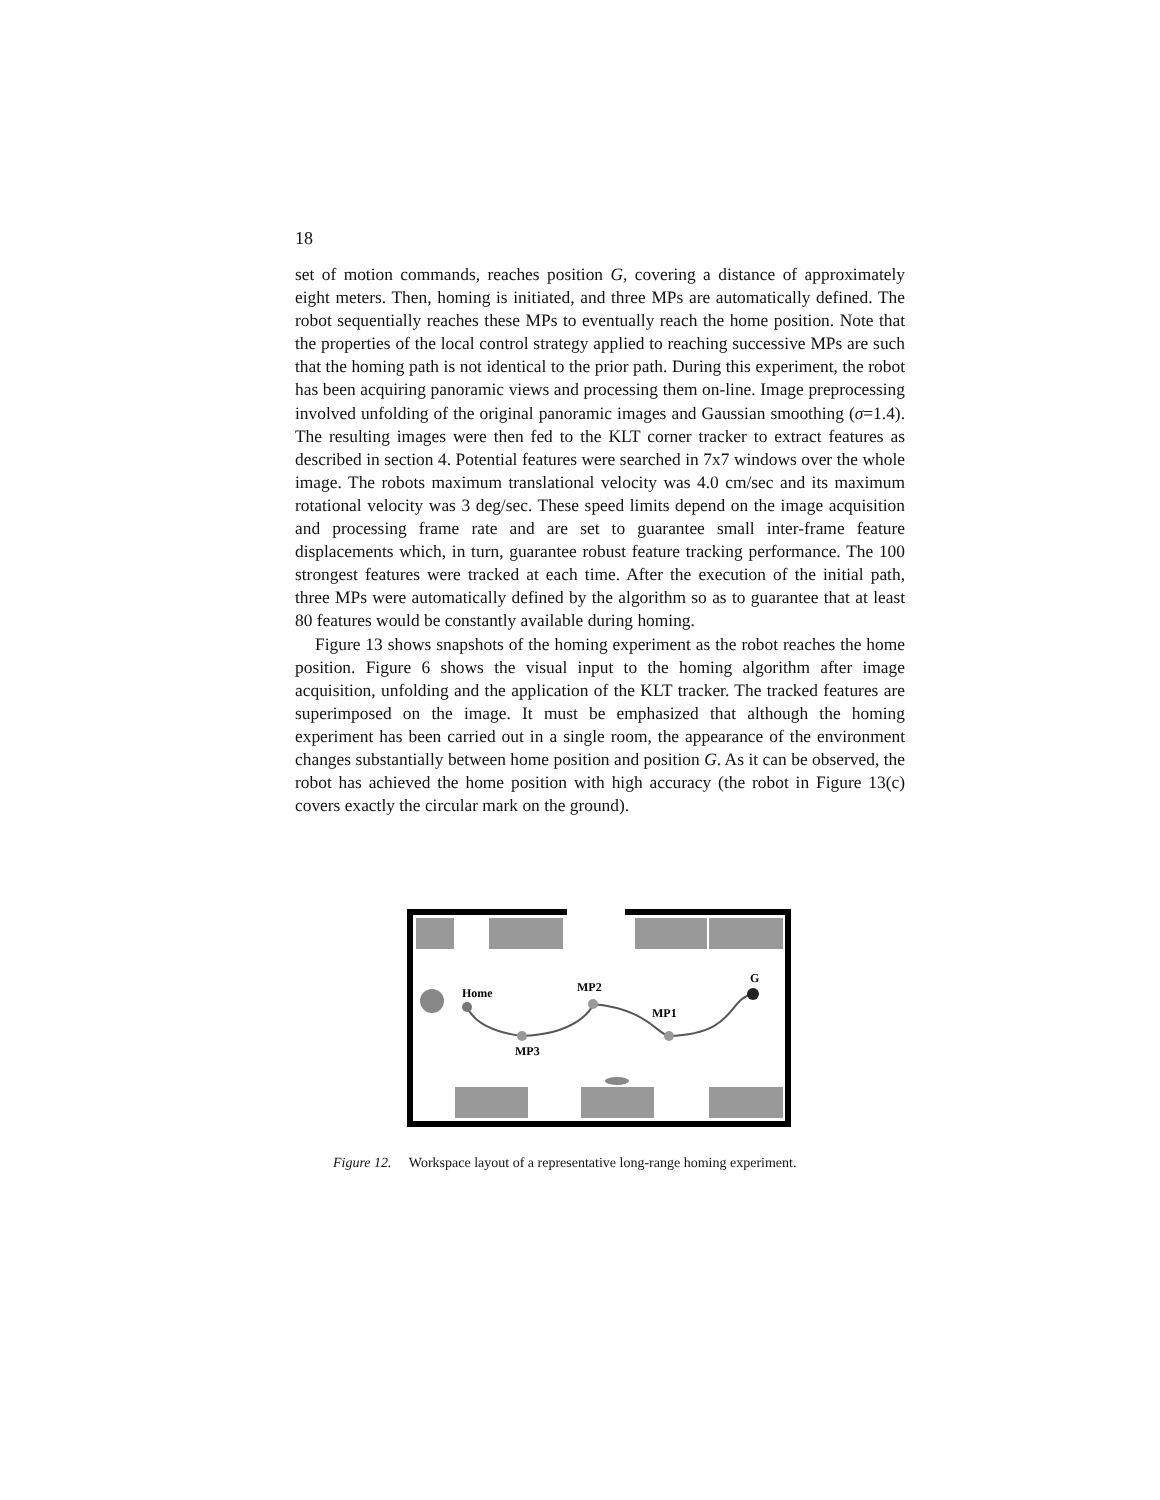18
set of motion commands, reaches position G, covering a distance of approximately eight meters. Then, homing is initiated, and three MPs are automatically defined. The robot sequentially reaches these MPs to eventually reach the home position. Note that the properties of the local control strategy applied to reaching successive MPs are such that the homing path is not identical to the prior path. During this experiment, the robot has been acquiring panoramic views and processing them on-line. Image preprocessing involved unfolding of the original panoramic images and Gaussian smoothing (σ=1.4). The resulting images were then fed to the KLT corner tracker to extract features as described in section 4. Potential features were searched in 7x7 windows over the whole image. The robots maximum translational velocity was 4.0 cm/sec and its maximum rotational velocity was 3 deg/sec. These speed limits depend on the image acquisition and processing frame rate and are set to guarantee small inter-frame feature displacements which, in turn, guarantee robust feature tracking performance. The 100 strongest features were tracked at each time. After the execution of the initial path, three MPs were automatically defined by the algorithm so as to guarantee that at least 80 features would be constantly available during homing.
Figure 13 shows snapshots of the homing experiment as the robot reaches the home position. Figure 6 shows the visual input to the homing algorithm after image acquisition, unfolding and the application of the KLT tracker. The tracked features are superimposed on the image. It must be emphasized that although the homing experiment has been carried out in a single room, the appearance of the environment changes substantially between home position and position G. As it can be observed, the robot has achieved the home position with high accuracy (the robot in Figure 13(c) covers exactly the circular mark on the ground).
Home
MP2
MP1
MP3
G
Figure 12. Workspace layout of a representative long-range homing experiment.